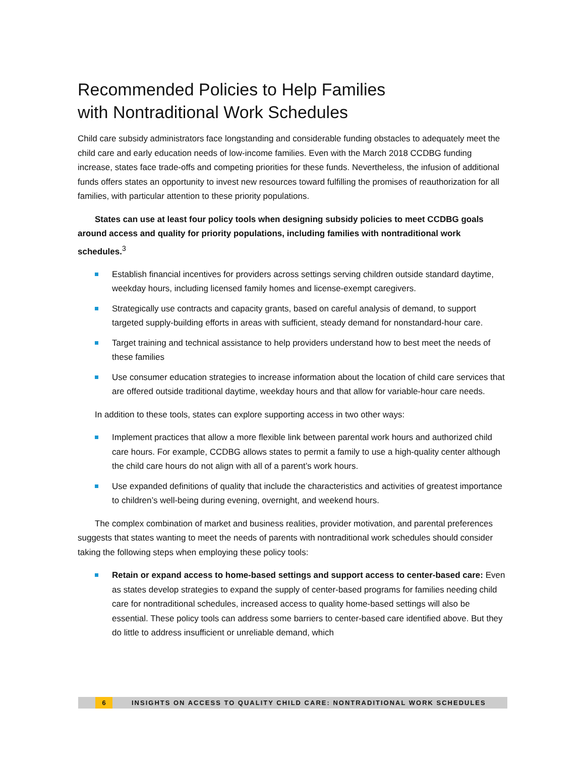Recommended Policies to Help Families
with Nontraditional Work Schedules
Child care subsidy administrators face longstanding and considerable funding obstacles to adequately meet the child care and early education needs of low-income families. Even with the March 2018 CCDBG funding increase, states face trade-offs and competing priorities for these funds. Nevertheless, the infusion of additional funds offers states an opportunity to invest new resources toward fulfilling the promises of reauthorization for all families, with particular attention to these priority populations.
States can use at least four policy tools when designing subsidy policies to meet CCDBG goals around access and quality for priority populations, including families with nontraditional work schedules.<sup>3</sup>
Establish financial incentives for providers across settings serving children outside standard daytime, weekday hours, including licensed family homes and license-exempt caregivers.
Strategically use contracts and capacity grants, based on careful analysis of demand, to support targeted supply-building efforts in areas with sufficient, steady demand for nonstandard-hour care.
Target training and technical assistance to help providers understand how to best meet the needs of these families
Use consumer education strategies to increase information about the location of child care services that are offered outside traditional daytime, weekday hours and that allow for variable-hour care needs.
In addition to these tools, states can explore supporting access in two other ways:
Implement practices that allow a more flexible link between parental work hours and authorized child care hours. For example, CCDBG allows states to permit a family to use a high-quality center although the child care hours do not align with all of a parent’s work hours.
Use expanded definitions of quality that include the characteristics and activities of greatest importance to children’s well-being during evening, overnight, and weekend hours.
The complex combination of market and business realities, provider motivation, and parental preferences suggests that states wanting to meet the needs of parents with nontraditional work schedules should consider taking the following steps when employing these policy tools:
Retain or expand access to home-based settings and support access to center-based care: Even as states develop strategies to expand the supply of center-based programs for families needing child care for nontraditional schedules, increased access to quality home-based settings will also be essential. These policy tools can address some barriers to center-based care identified above. But they do little to address insufficient or unreliable demand, which
6 INSIGHTS ON ACCESS TO QUALITY CHILD CARE: NONTRADITIONAL WORK SCHEDULES